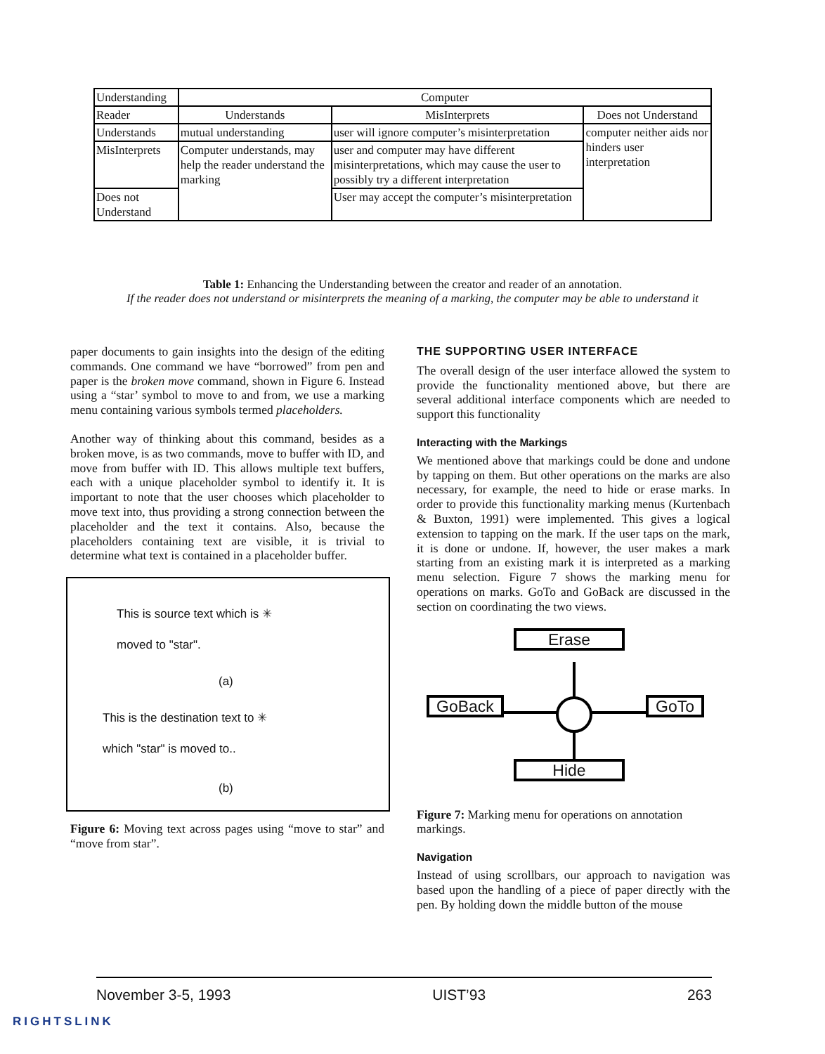| Understanding | Computer | | |
| --- | --- | --- | --- |
| Reader | Understands | MisInterprets | Does not Understand |
| Understands | mutual understanding | user will ignore computer’s misinterpretation | computer neither aids nor hinders user interpretation |
| MisInterprets | Computer understands, may help the reader understand the marking | user and computer may have different misinterpretations, which may cause the user to possibly try a different interpretation | |
| Does not Understand | | User may accept the computer’s misinterpretation | |
Table 1: Enhancing the Understanding between the creator and reader of an annotation.
If the reader does not understand or misinterprets the meaning of a marking, the computer may be able to understand it
paper documents to gain insights into the design of the editing commands. One command we have “borrowed” from pen and paper is the broken move command, shown in Figure 6. Instead using a “star’ symbol to move to and from, we use a marking menu containing various symbols termed placeholders.
Another way of thinking about this command, besides as a broken move, is as two commands, move to buffer with ID, and move from buffer with ID. This allows multiple text buffers, each with a unique placeholder symbol to identify it. It is important to note that the user chooses which placeholder to move text into, thus providing a strong connection between the placeholder and the text it contains. Also, because the placeholders containing text are visible, it is trivial to determine what text is contained in a placeholder buffer.
This is source text which is ✳
moved to "star".
(a)
This is the destination text to ✳
which "star" is moved to..
(b)
Figure 6: Moving text across pages using “move to star” and “move from star”.
THE SUPPORTING USER INTERFACE
The overall design of the user interface allowed the system to provide the functionality mentioned above, but there are several additional interface components which are needed to support this functionality
Interacting with the Markings
We mentioned above that markings could be done and undone by tapping on them. But other operations on the marks are also necessary, for example, the need to hide or erase marks. In order to provide this functionality marking menus (Kurtenbach & Buxton, 1991) were implemented. This gives a logical extension to tapping on the mark. If the user taps on the mark, it is done or undone. If, however, the user makes a mark starting from an existing mark it is interpreted as a marking menu selection. Figure 7 shows the marking menu for operations on marks. GoTo and GoBack are discussed in the section on coordinating the two views.
Erase
GoBack GoTo
Hide
Figure 7: Marking menu for operations on annotation markings.
Navigation
Instead of using scrollbars, our approach to navigation was based upon the handling of a piece of paper directly with the pen. By holding down the middle button of the mouse
November 3-5, 1993 UIST’93 263
RIGHTSLINK